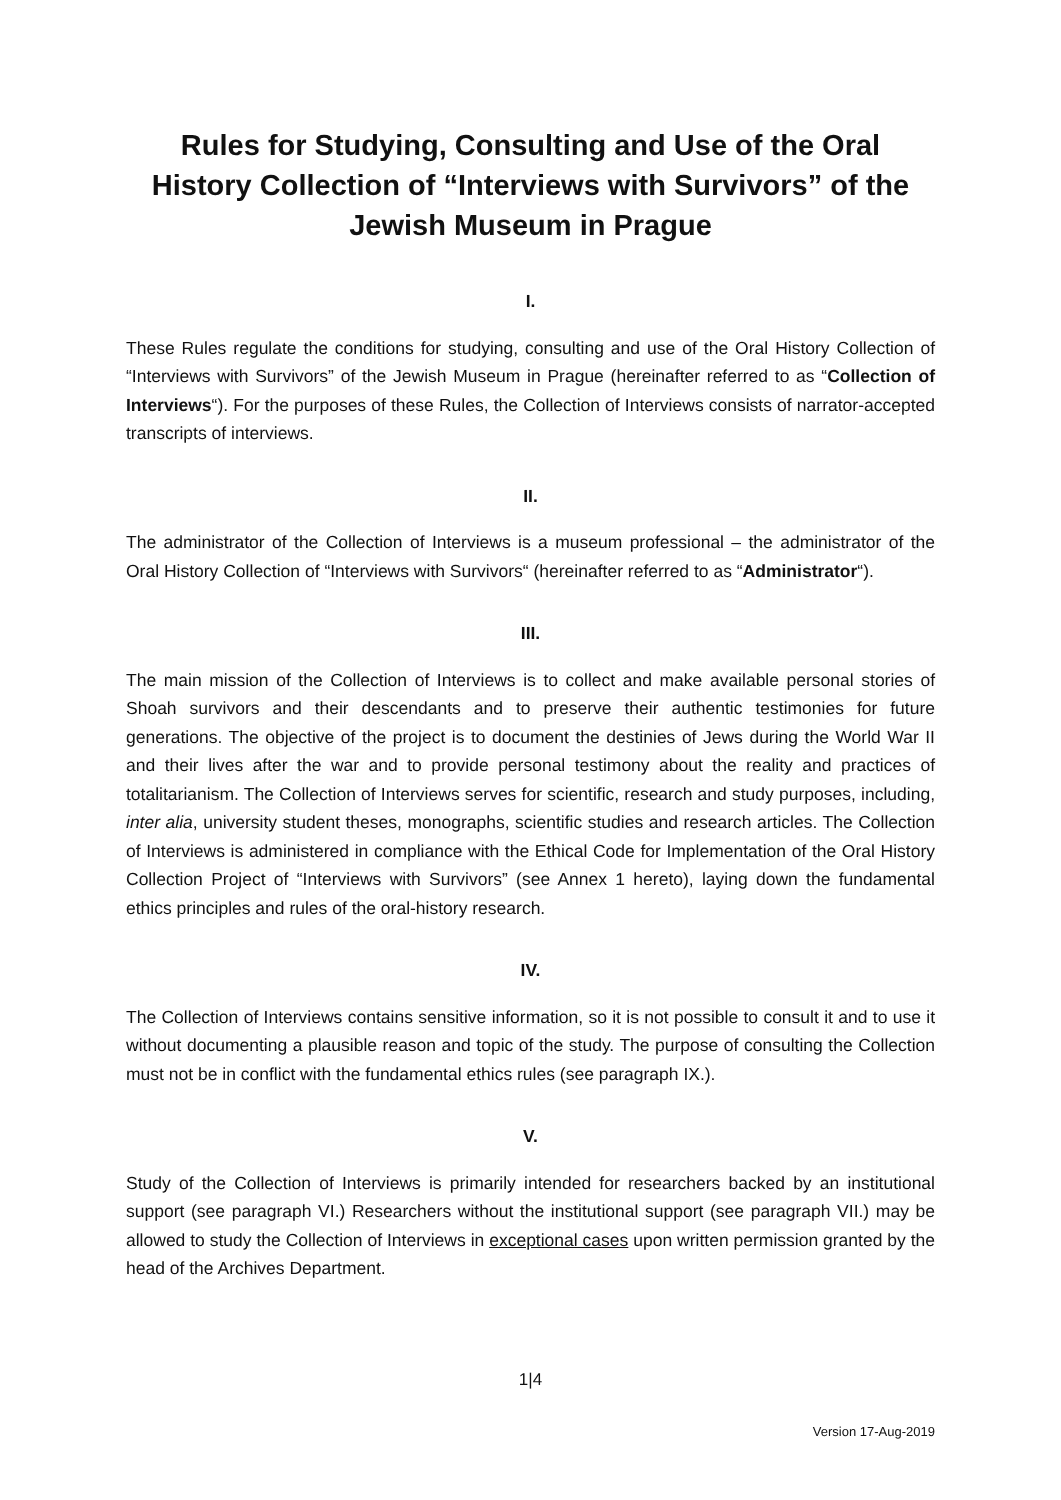Rules for Studying, Consulting and Use of the Oral History Collection of “Interviews with Survivors” of the Jewish Museum in Prague
I.
These Rules regulate the conditions for studying, consulting and use of the Oral History Collection of “Interviews with Survivors” of the Jewish Museum in Prague (hereinafter referred to as “Collection of Interviews“). For the purposes of these Rules, the Collection of Interviews consists of narrator-accepted transcripts of interviews.
II.
The administrator of the Collection of Interviews is a museum professional – the administrator of the Oral History Collection of “Interviews with Survivors“ (hereinafter referred to as “Administrator“).
III.
The main mission of the Collection of Interviews is to collect and make available personal stories of Shoah survivors and their descendants and to preserve their authentic testimonies for future generations. The objective of the project is to document the destinies of Jews during the World War II and their lives after the war and to provide personal testimony about the reality and practices of totalitarianism. The Collection of Interviews serves for scientific, research and study purposes, including, inter alia, university student theses, monographs, scientific studies and research articles. The Collection of Interviews is administered in compliance with the Ethical Code for Implementation of the Oral History Collection Project of “Interviews with Survivors” (see Annex 1 hereto), laying down the fundamental ethics principles and rules of the oral-history research.
IV.
The Collection of Interviews contains sensitive information, so it is not possible to consult it and to use it without documenting a plausible reason and topic of the study. The purpose of consulting the Collection must not be in conflict with the fundamental ethics rules (see paragraph IX.).
V.
Study of the Collection of Interviews is primarily intended for researchers backed by an institutional support (see paragraph VI.) Researchers without the institutional support (see paragraph VII.) may be allowed to study the Collection of Interviews in exceptional cases upon written permission granted by the head of the Archives Department.
1|4
Version 17-Aug-2019